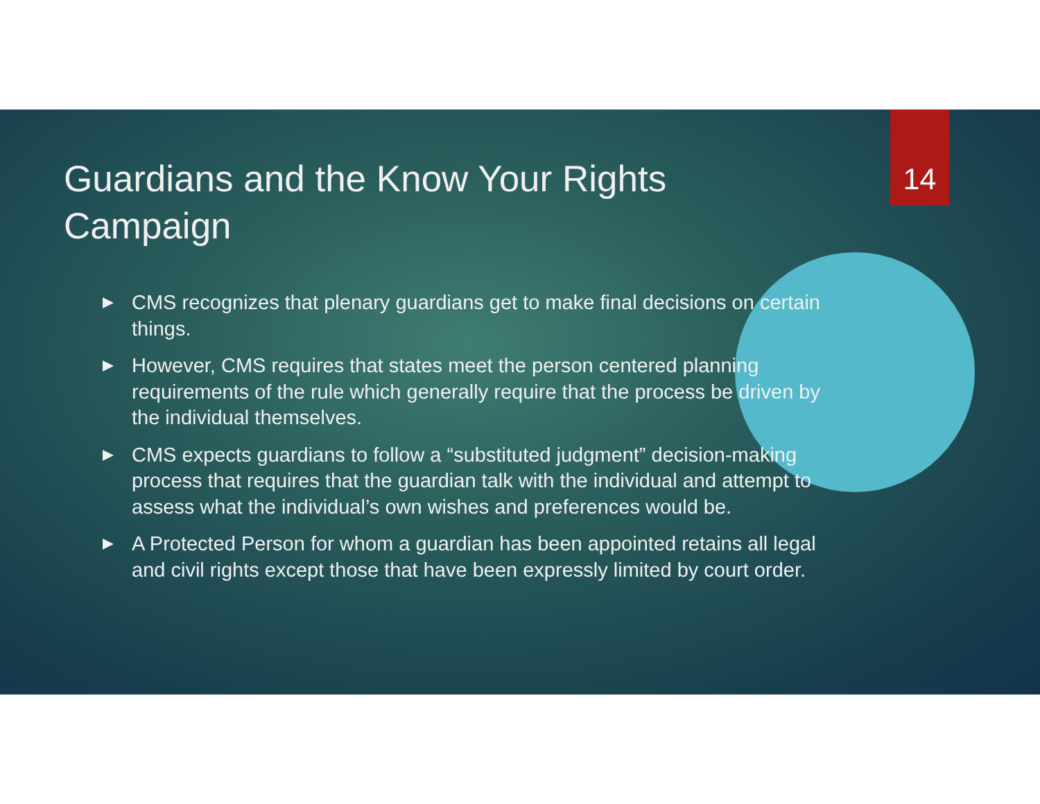Guardians and the Know Your Rights Campaign
14
CMS recognizes that plenary guardians get to make final decisions on certain things.
However, CMS requires that states meet the person centered planning requirements of the rule which generally require that the process be driven by the individual themselves.
CMS expects guardians to follow a “substituted judgment” decision-making process that requires that the guardian talk with the individual and attempt to assess what the individual’s own wishes and preferences would be.
A Protected Person for whom a guardian has been appointed retains all legal and civil rights except those that have been expressly limited by court order.